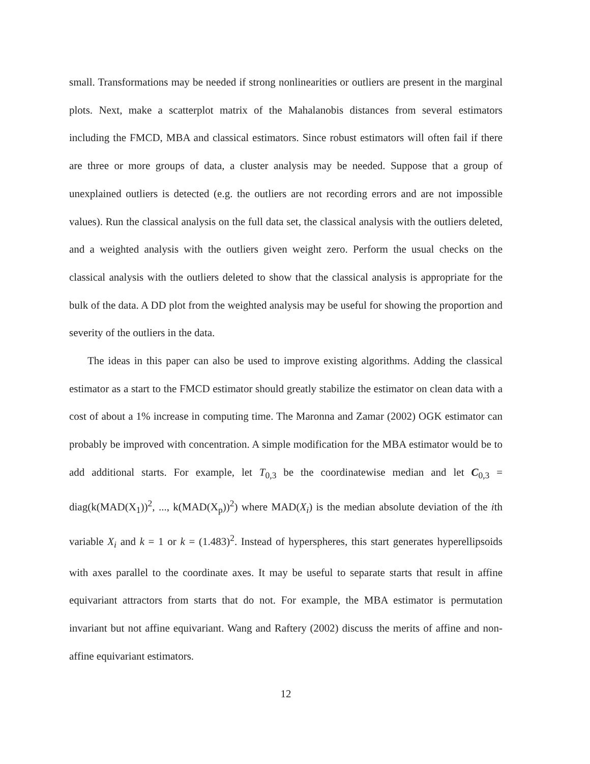small. Transformations may be needed if strong nonlinearities or outliers are present in the marginal plots. Next, make a scatterplot matrix of the Mahalanobis distances from several estimators including the FMCD, MBA and classical estimators. Since robust estimators will often fail if there are three or more groups of data, a cluster analysis may be needed. Suppose that a group of unexplained outliers is detected (e.g. the outliers are not recording errors and are not impossible values). Run the classical analysis on the full data set, the classical analysis with the outliers deleted, and a weighted analysis with the outliers given weight zero. Perform the usual checks on the classical analysis with the outliers deleted to show that the classical analysis is appropriate for the bulk of the data. A DD plot from the weighted analysis may be useful for showing the proportion and severity of the outliers in the data.
The ideas in this paper can also be used to improve existing algorithms. Adding the classical estimator as a start to the FMCD estimator should greatly stabilize the estimator on clean data with a cost of about a 1% increase in computing time. The Maronna and Zamar (2002) OGK estimator can probably be improved with concentration. A simple modification for the MBA estimator would be to add additional starts. For example, let T<sub>0,3</sub> be the coordinatewise median and let C<sub>0,3</sub> = diag(k(MAD(X<sub>1</sub>))<sup>2</sup>, ..., k(MAD(X<sub>p</sub>))<sup>2</sup>) where MAD(X<sub>i</sub>) is the median absolute deviation of the ith variable X<sub>i</sub> and k = 1 or k = (1.483)<sup>2</sup>. Instead of hyperspheres, this start generates hyperellipsoids with axes parallel to the coordinate axes. It may be useful to separate starts that result in affine equivariant attractors from starts that do not. For example, the MBA estimator is permutation invariant but not affine equivariant. Wang and Raftery (2002) discuss the merits of affine and non-affine equivariant estimators.
12